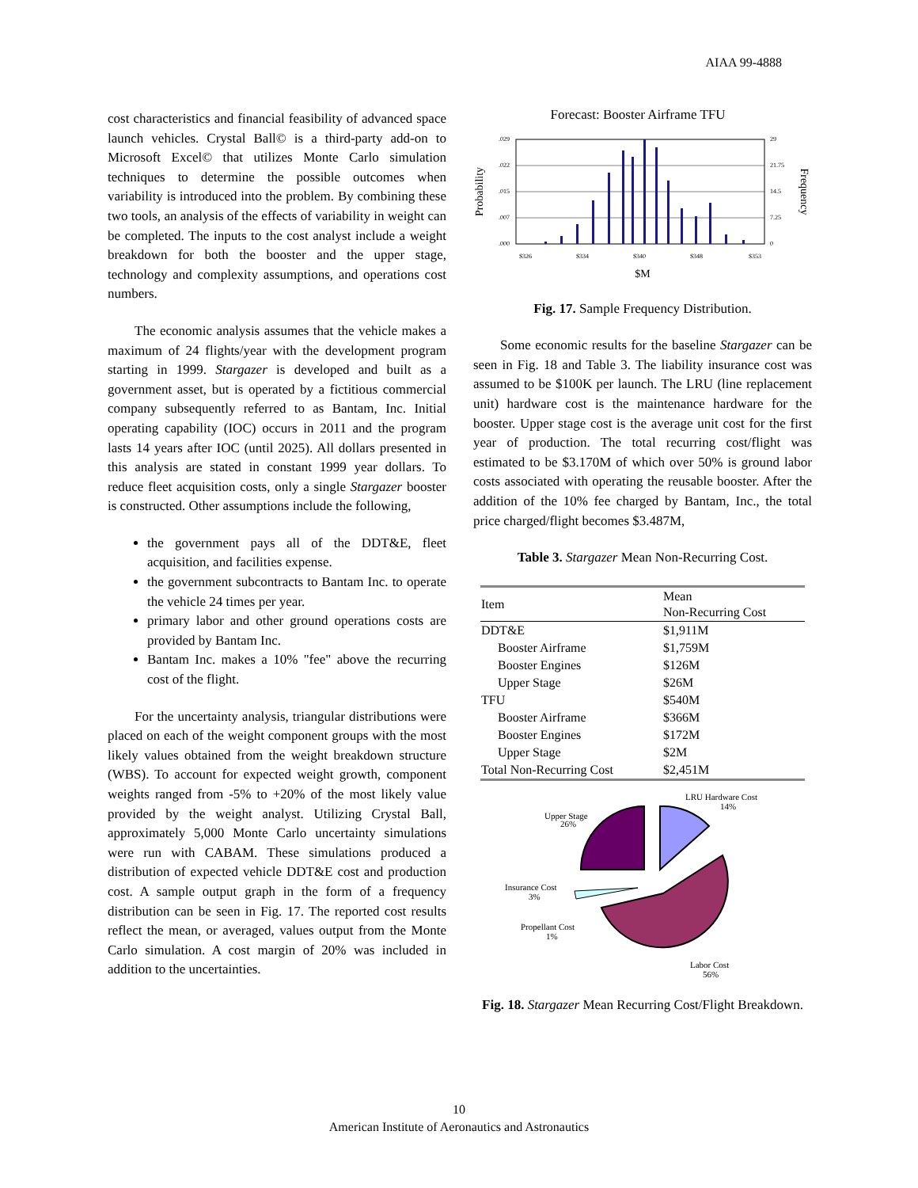AIAA 99-4888
cost characteristics and financial feasibility of advanced space launch vehicles. Crystal Ball© is a third-party add-on to Microsoft Excel© that utilizes Monte Carlo simulation techniques to determine the possible outcomes when variability is introduced into the problem. By combining these two tools, an analysis of the effects of variability in weight can be completed. The inputs to the cost analyst include a weight breakdown for both the booster and the upper stage, technology and complexity assumptions, and operations cost numbers.
The economic analysis assumes that the vehicle makes a maximum of 24 flights/year with the development program starting in 1999. Stargazer is developed and built as a government asset, but is operated by a fictitious commercial company subsequently referred to as Bantam, Inc. Initial operating capability (IOC) occurs in 2011 and the program lasts 14 years after IOC (until 2025). All dollars presented in this analysis are stated in constant 1999 year dollars. To reduce fleet acquisition costs, only a single Stargazer booster is constructed. Other assumptions include the following,
the government pays all of the DDT&E, fleet acquisition, and facilities expense.
the government subcontracts to Bantam Inc. to operate the vehicle 24 times per year.
primary labor and other ground operations costs are provided by Bantam Inc.
Bantam Inc. makes a 10% "fee" above the recurring cost of the flight.
For the uncertainty analysis, triangular distributions were placed on each of the weight component groups with the most likely values obtained from the weight breakdown structure (WBS). To account for expected weight growth, component weights ranged from -5% to +20% of the most likely value provided by the weight analyst. Utilizing Crystal Ball, approximately 5,000 Monte Carlo uncertainty simulations were run with CABAM. These simulations produced a distribution of expected vehicle DDT&E cost and production cost. A sample output graph in the form of a frequency distribution can be seen in Fig. 17. The reported cost results reflect the mean, or averaged, values output from the Monte Carlo simulation. A cost margin of 20% was included in addition to the uncertainties.
Forecast: Booster Airframe TFU
.029
.022
.015
.007
.000
29
21.75
14.5
7.25
0
$326
$334
$340
$348
$353
$M
Probability
Frequency
Fig. 17. Sample Frequency Distribution.
Some economic results for the baseline Stargazer can be seen in Fig. 18 and Table 3. The liability insurance cost was assumed to be $100K per launch. The LRU (line replacement unit) hardware cost is the maintenance hardware for the booster. Upper stage cost is the average unit cost for the first year of production. The total recurring cost/flight was estimated to be $3.170M of which over 50% is ground labor costs associated with operating the reusable booster. After the addition of the 10% fee charged by Bantam, Inc., the total price charged/flight becomes $3.487M,
Table 3. Stargazer Mean Non-Recurring Cost.
| Item | Mean Non-Recurring Cost |
| --- | --- |
| DDT&E | $1,911M |
| Booster Airframe | $1,759M |
| Booster Engines | $126M |
| Upper Stage | $26M |
| TFU | $540M |
| Booster Airframe | $366M |
| Booster Engines | $172M |
| Upper Stage | $2M |
| Total Non-Recurring Cost | $2,451M |
LRU Hardware Cost
14%
Upper Stage
26%
Insurance Cost
3%
Propellant Cost
1%
Labor Cost
56%
Fig. 18. Stargazer Mean Recurring Cost/Flight Breakdown.
10
American Institute of Aeronautics and Astronautics